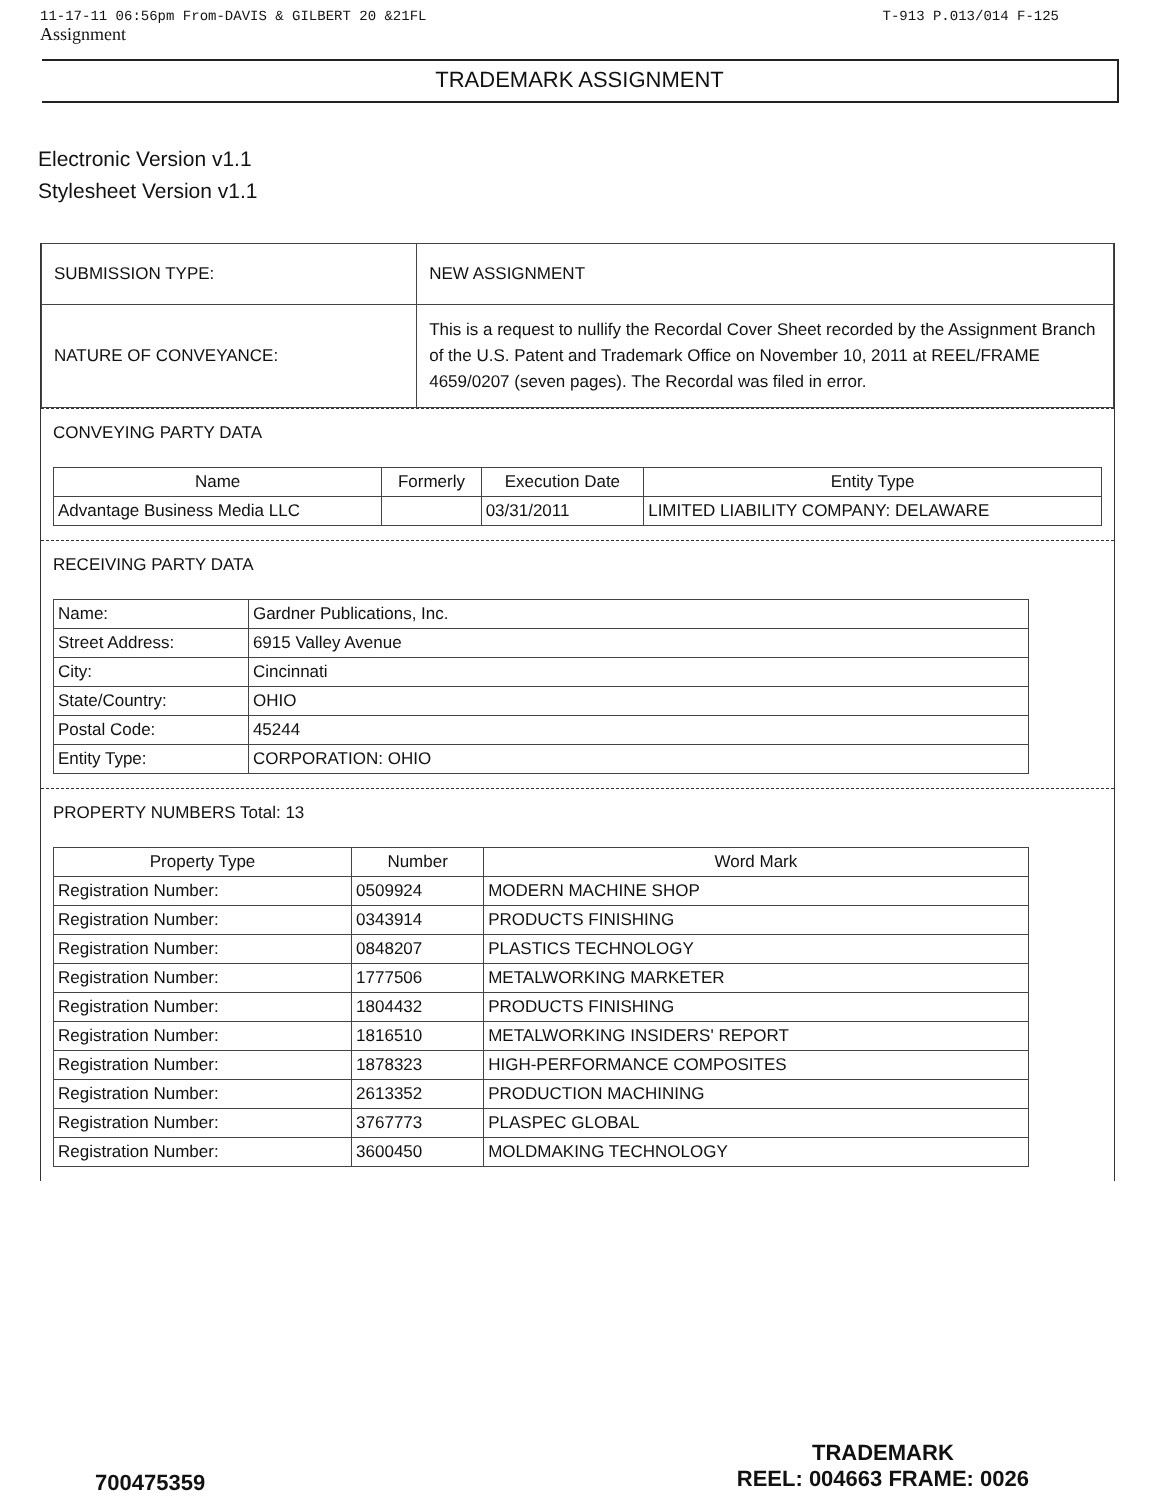11-17-11 06:56pm From-DAVIS & GILBERT 20 &21FL T-913 P.013/014 F-125
Assignment
TRADEMARK ASSIGNMENT
Electronic Version v1.1
Stylesheet Version v1.1
| SUBMISSION TYPE: | NEW ASSIGNMENT |
| NATURE OF CONVEYANCE: | This is a request to nullify the Recordal Cover Sheet recorded by the Assignment Branch of the U.S. Patent and Trademark Office on November 10, 2011 at REEL/FRAME 4659/0207 (seven pages). The Recordal was filed in error. |
CONVEYING PARTY DATA
| Name | Formerly | Execution Date | Entity Type |
| --- | --- | --- | --- |
| Advantage Business Media LLC | | 03/31/2011 | LIMITED LIABILITY COMPANY: DELAWARE |
RECEIVING PARTY DATA
| Name: | Gardner Publications, Inc. |
| Street Address: | 6915 Valley Avenue |
| City: | Cincinnati |
| State/Country: | OHIO |
| Postal Code: | 45244 |
| Entity Type: | CORPORATION: OHIO |
PROPERTY NUMBERS Total: 13
| Property Type | Number | Word Mark |
| --- | --- | --- |
| Registration Number: | 0509924 | MODERN MACHINE SHOP |
| Registration Number: | 0343914 | PRODUCTS FINISHING |
| Registration Number: | 0848207 | PLASTICS TECHNOLOGY |
| Registration Number: | 1777506 | METALWORKING MARKETER |
| Registration Number: | 1804432 | PRODUCTS FINISHING |
| Registration Number: | 1816510 | METALWORKING INSIDERS' REPORT |
| Registration Number: | 1878323 | HIGH-PERFORMANCE COMPOSITES |
| Registration Number: | 2613352 | PRODUCTION MACHINING |
| Registration Number: | 3767773 | PLASPEC GLOBAL |
| Registration Number: | 3600450 | MOLDMAKING TECHNOLOGY |
700475359 TRADEMARK
REEL: 004663 FRAME: 0026